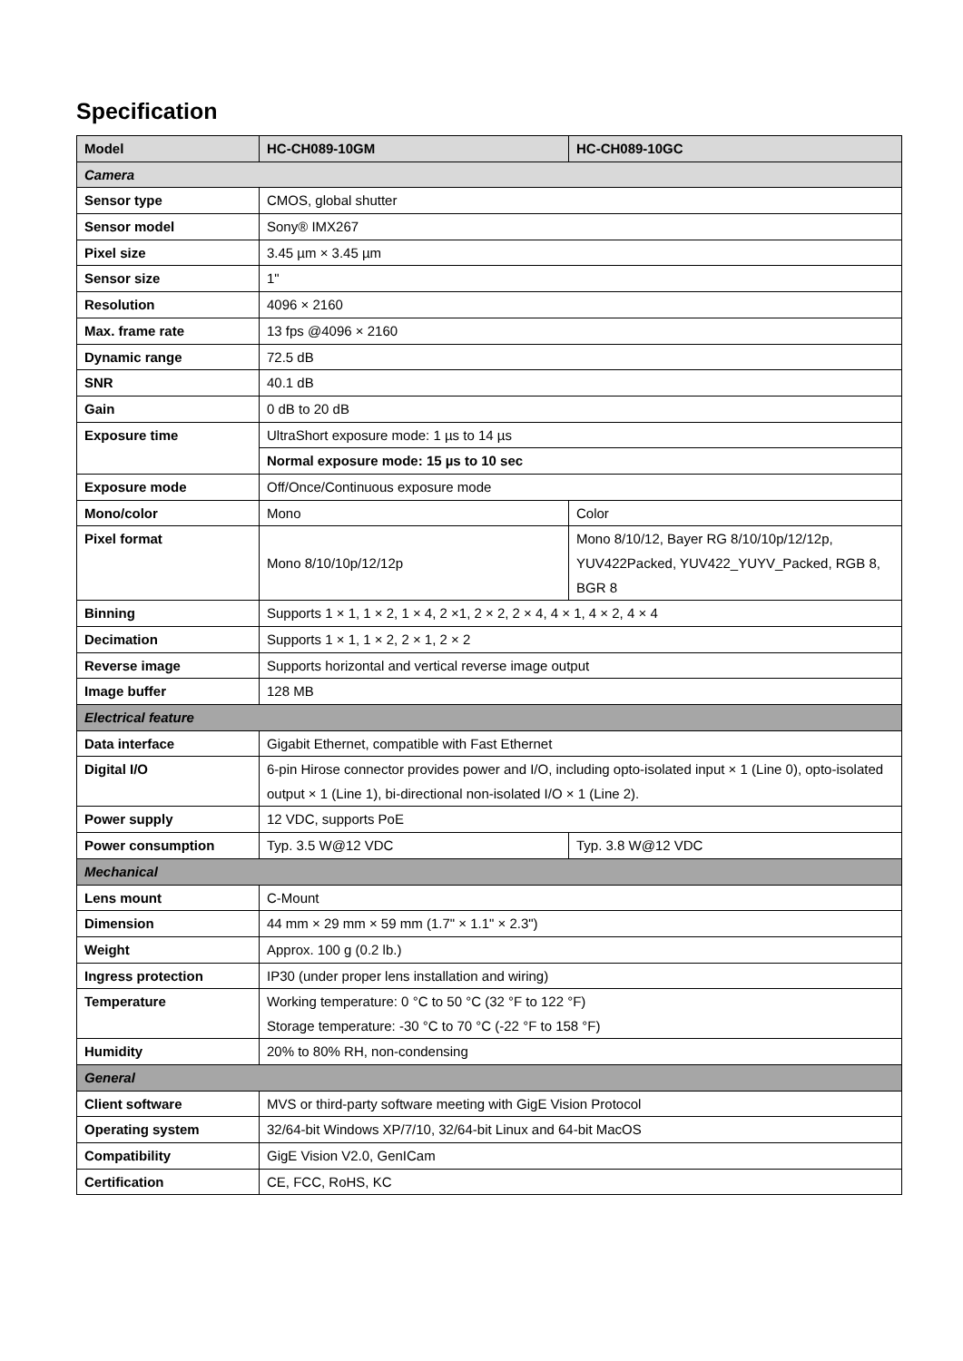Specification
| Model | HC-CH089-10GM | HC-CH089-10GC |
| --- | --- | --- |
| Camera | | |
| Sensor type | CMOS, global shutter | |
| Sensor model | Sony® IMX267 | |
| Pixel size | 3.45 µm × 3.45 µm | |
| Sensor size | 1" | |
| Resolution | 4096 × 2160 | |
| Max. frame rate | 13 fps @4096 × 2160 | |
| Dynamic range | 72.5 dB | |
| SNR | 40.1 dB | |
| Gain | 0 dB to 20 dB | |
| Exposure time | UltraShort exposure mode: 1 µs to 14 µs | |
| | Normal exposure mode: 15 µs to 10 sec | |
| Exposure mode | Off/Once/Continuous exposure mode | |
| Mono/color | Mono | Color |
| Pixel format | Mono 8/10/10p/12/12p | Mono 8/10/12, Bayer RG 8/10/10p/12/12p, YUV422Packed, YUV422_YUYV_Packed, RGB 8, BGR 8 |
| Binning | Supports 1 × 1, 1 × 2, 1 × 4, 2 ×1, 2 × 2, 2 × 4, 4 × 1, 4 × 2, 4 × 4 | |
| Decimation | Supports 1 × 1, 1 × 2, 2 × 1, 2 × 2 | |
| Reverse image | Supports horizontal and vertical reverse image output | |
| Image buffer | 128 MB | |
| Electrical feature | | |
| Data interface | Gigabit Ethernet, compatible with Fast Ethernet | |
| Digital I/O | 6-pin Hirose connector provides power and I/O, including opto-isolated input × 1 (Line 0), opto-isolated output × 1 (Line 1), bi-directional non-isolated I/O × 1 (Line 2). | |
| Power supply | 12 VDC, supports PoE | |
| Power consumption | Typ. 3.5 W@12 VDC | Typ. 3.8 W@12 VDC |
| Mechanical | | |
| Lens mount | C-Mount | |
| Dimension | 44 mm × 29 mm × 59 mm (1.7" × 1.1" × 2.3") | |
| Weight | Approx. 100 g (0.2 lb.) | |
| Ingress protection | IP30 (under proper lens installation and wiring) | |
| Temperature | Working temperature: 0 °C to 50 °C (32 °F to 122 °F) Storage temperature: -30 °C to 70 °C (-22 °F to 158 °F) | |
| Humidity | 20% to 80% RH, non-condensing | |
| General | | |
| Client software | MVS or third-party software meeting with GigE Vision Protocol | |
| Operating system | 32/64-bit Windows XP/7/10, 32/64-bit Linux and 64-bit MacOS | |
| Compatibility | GigE Vision V2.0, GenICam | |
| Certification | CE, FCC, RoHS, KC | |